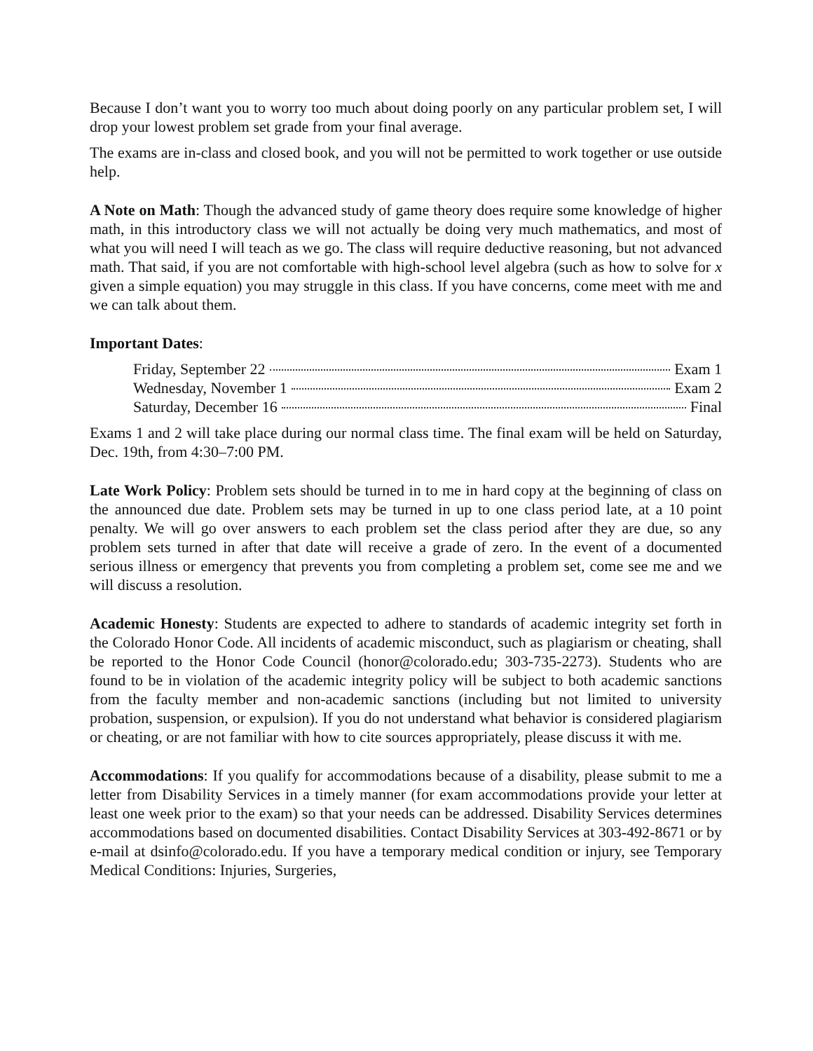Because I don’t want you to worry too much about doing poorly on any particular problem set, I will drop your lowest problem set grade from your final average.
The exams are in-class and closed book, and you will not be permitted to work together or use outside help.
A Note on Math: Though the advanced study of game theory does require some knowledge of higher math, in this introductory class we will not actually be doing very much mathematics, and most of what you will need I will teach as we go. The class will require deductive reasoning, but not advanced math. That said, if you are not comfortable with high-school level algebra (such as how to solve for x given a simple equation) you may struggle in this class. If you have concerns, come meet with me and we can talk about them.
Important Dates:
Friday, September 22 Exam 1
Wednesday, November 1 Exam 2
Saturday, December 16 Final
Exams 1 and 2 will take place during our normal class time. The final exam will be held on Saturday, Dec. 19th, from 4:30–7:00 PM.
Late Work Policy: Problem sets should be turned in to me in hard copy at the beginning of class on the announced due date. Problem sets may be turned in up to one class period late, at a 10 point penalty. We will go over answers to each problem set the class period after they are due, so any problem sets turned in after that date will receive a grade of zero. In the event of a documented serious illness or emergency that prevents you from completing a problem set, come see me and we will discuss a resolution.
Academic Honesty: Students are expected to adhere to standards of academic integrity set forth in the Colorado Honor Code. All incidents of academic misconduct, such as plagiarism or cheating, shall be reported to the Honor Code Council (honor@colorado.edu; 303-735-2273). Students who are found to be in violation of the academic integrity policy will be subject to both academic sanctions from the faculty member and non-academic sanctions (including but not limited to university probation, suspension, or expulsion). If you do not understand what behavior is considered plagiarism or cheating, or are not familiar with how to cite sources appropriately, please discuss it with me.
Accommodations: If you qualify for accommodations because of a disability, please submit to me a letter from Disability Services in a timely manner (for exam accommodations provide your letter at least one week prior to the exam) so that your needs can be addressed. Disability Services determines accommodations based on documented disabilities. Contact Disability Services at 303-492-8671 or by e-mail at dsinfo@colorado.edu. If you have a temporary medical condition or injury, see Temporary Medical Conditions: Injuries, Surgeries,